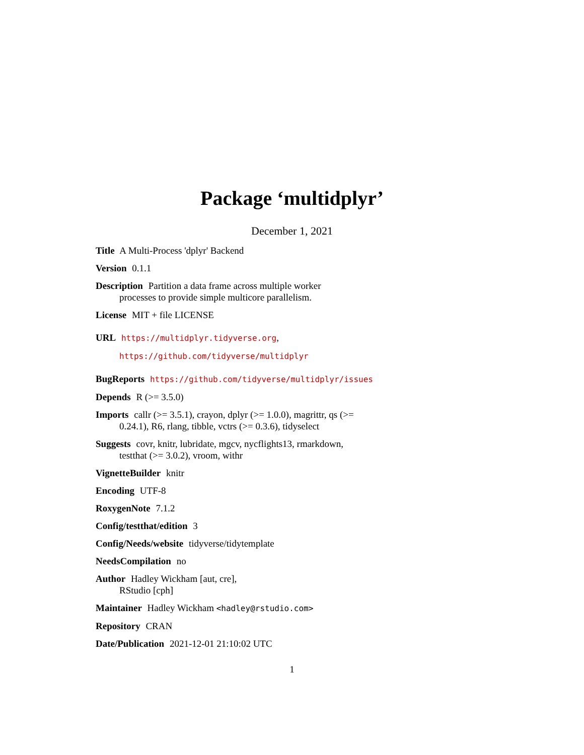Package ‘multidplyr’
December 1, 2021
Title A Multi-Process 'dplyr' Backend
Version 0.1.1
Description Partition a data frame across multiple worker
processes to provide simple multicore parallelism.
License MIT + file LICENSE
URL https://multidplyr.tidyverse.org,
https://github.com/tidyverse/multidplyr
BugReports https://github.com/tidyverse/multidplyr/issues
Depends R (>= 3.5.0)
Imports callr (>= 3.5.1), crayon, dplyr (>= 1.0.0), magrittr, qs (>=
0.24.1), R6, rlang, tibble, vctrs (>= 0.3.6), tidyselect
Suggests covr, knitr, lubridate, mgcv, nycflights13, rmarkdown,
testthat (>= 3.0.2), vroom, withr
VignetteBuilder knitr
Encoding UTF-8
RoxygenNote 7.1.2
Config/testthat/edition 3
Config/Needs/website tidyverse/tidytemplate
NeedsCompilation no
Author Hadley Wickham [aut, cre],
RStudio [cph]
Maintainer Hadley Wickham <hadley@rstudio.com>
Repository CRAN
Date/Publication 2021-12-01 21:10:02 UTC
1